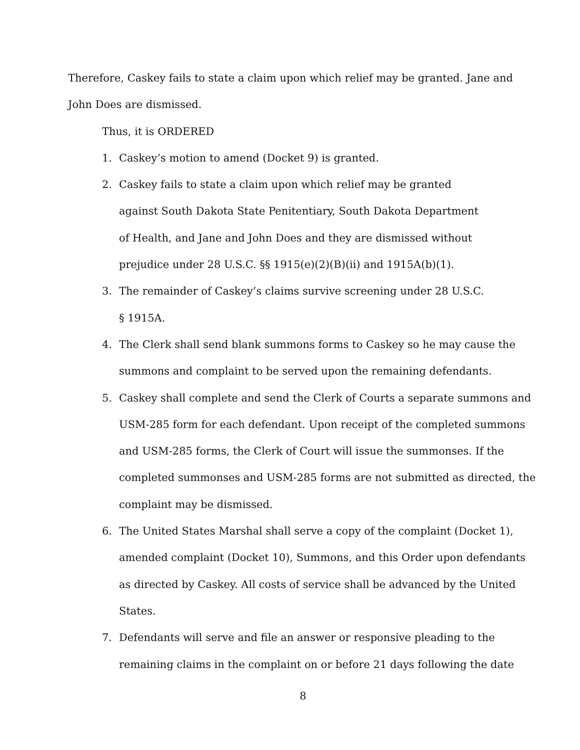Therefore, Caskey fails to state a claim upon which relief may be granted. Jane and John Does are dismissed.
Thus, it is ORDERED
1. Caskey’s motion to amend (Docket 9) is granted.
2. Caskey fails to state a claim upon which relief may be granted
against South Dakota State Penitentiary, South Dakota Department
of Health, and Jane and John Does and they are dismissed without
prejudice under 28 U.S.C. §§ 1915(e)(2)(B)(ii) and 1915A(b)(1).
3. The remainder of Caskey’s claims survive screening under 28 U.S.C.
§ 1915A.
4. The Clerk shall send blank summons forms to Caskey so he may cause the summons and complaint to be served upon the remaining defendants.
5. Caskey shall complete and send the Clerk of Courts a separate summons and USM-285 form for each defendant. Upon receipt of the completed summons and USM-285 forms, the Clerk of Court will issue the summonses. If the completed summonses and USM-285 forms are not submitted as directed, the complaint may be dismissed.
6. The United States Marshal shall serve a copy of the complaint (Docket 1), amended complaint (Docket 10), Summons, and this Order upon defendants as directed by Caskey. All costs of service shall be advanced by the United States.
7. Defendants will serve and file an answer or responsive pleading to the remaining claims in the complaint on or before 21 days following the date
8